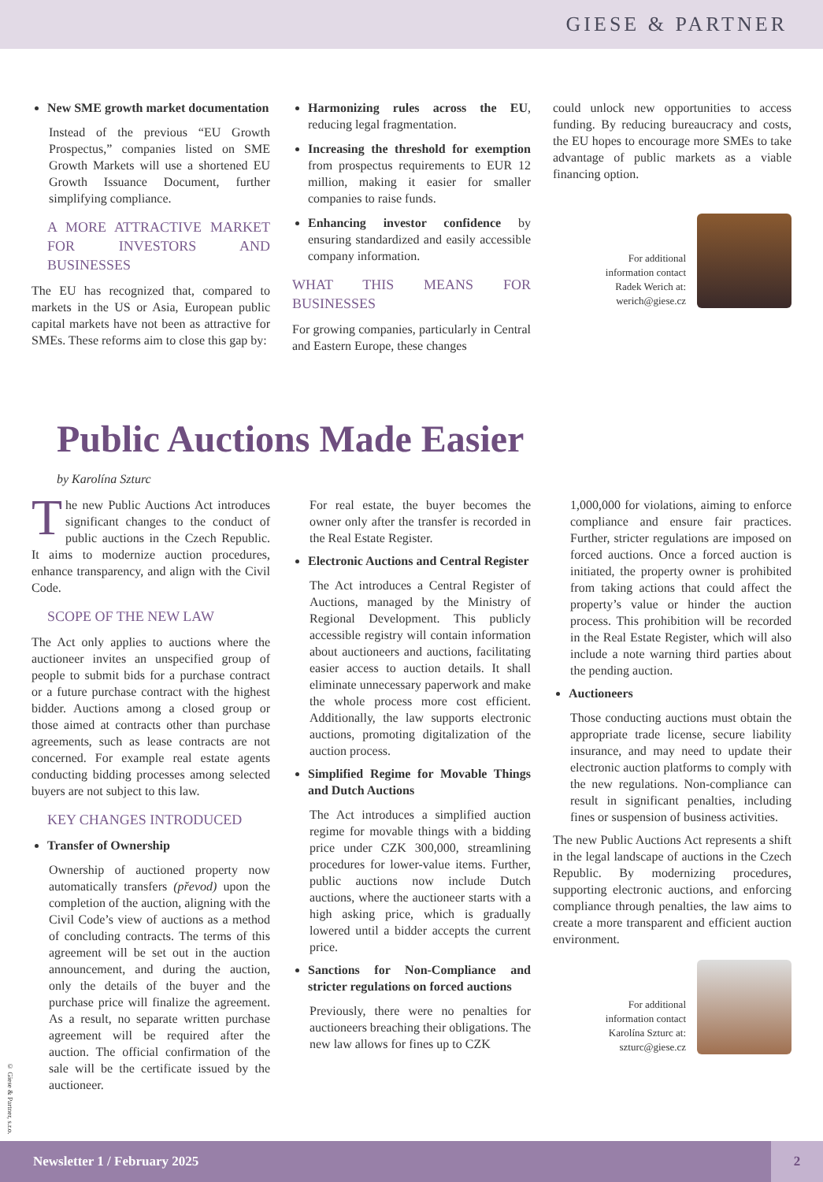GIESE & PARTNER
New SME growth market documentation
Instead of the previous “EU Growth Prospectus,” companies listed on SME Growth Markets will use a shortened EU Growth Issuance Document, further simplifying compliance.
A MORE ATTRACTIVE MARKET FOR INVESTORS AND BUSINESSES
The EU has recognized that, compared to markets in the US or Asia, European public capital markets have not been as attractive for SMEs. These reforms aim to close this gap by:
Harmonizing rules across the EU, reducing legal fragmentation.
Increasing the threshold for exemption from prospectus requirements to EUR 12 million, making it easier for smaller companies to raise funds.
Enhancing investor confidence by ensuring standardized and easily accessible company information.
WHAT THIS MEANS FOR BUSINESSES
For growing companies, particularly in Central and Eastern Europe, these changes
could unlock new opportunities to access funding. By reducing bureaucracy and costs, the EU hopes to encourage more SMEs to take advantage of public markets as a viable financing option.
For additional
information contact
Radek Werich at:
werich@giese.cz
Public Auctions Made Easier
by Karolína Szturc
The new Public Auctions Act introduces significant changes to the conduct of public auctions in the Czech Republic. It aims to modernize auction procedures, enhance transparency, and align with the Civil Code.
SCOPE OF THE NEW LAW
The Act only applies to auctions where the auctioneer invites an unspecified group of people to submit bids for a purchase contract or a future purchase contract with the highest bidder. Auctions among a closed group or those aimed at contracts other than purchase agreements, such as lease contracts are not concerned. For example real estate agents conducting bidding processes among selected buyers are not subject to this law.
KEY CHANGES INTRODUCED
Transfer of Ownership
Ownership of auctioned property now automatically transfers (převod) upon the completion of the auction, aligning with the Civil Code’s view of auctions as a method of concluding contracts. The terms of this agreement will be set out in the auction announcement, and during the auction, only the details of the buyer and the purchase price will finalize the agreement. As a result, no separate written purchase agreement will be required after the auction. The official confirmation of the sale will be the certificate issued by the auctioneer.
For real estate, the buyer becomes the owner only after the transfer is recorded in the Real Estate Register.
Electronic Auctions and Central Register
The Act introduces a Central Register of Auctions, managed by the Ministry of Regional Development. This publicly accessible registry will contain information about auctioneers and auctions, facilitating easier access to auction details. It shall eliminate unnecessary paperwork and make the whole process more cost efficient. Additionally, the law supports electronic auctions, promoting digitalization of the auction process.
Simplified Regime for Movable Things and Dutch Auctions
The Act introduces a simplified auction regime for movable things with a bidding price under CZK 300,000, streamlining procedures for lower-value items. Further, public auctions now include Dutch auctions, where the auctioneer starts with a high asking price, which is gradually lowered until a bidder accepts the current price.
Sanctions for Non-Compliance and stricter regulations on forced auctions
Previously, there were no penalties for auctioneers breaching their obligations. The new law allows for fines up to CZK
1,000,000 for violations, aiming to enforce compliance and ensure fair practices. Further, stricter regulations are imposed on forced auctions. Once a forced auction is initiated, the property owner is prohibited from taking actions that could affect the property’s value or hinder the auction process. This prohibition will be recorded in the Real Estate Register, which will also include a note warning third parties about the pending auction.
Auctioneers
Those conducting auctions must obtain the appropriate trade license, secure liability insurance, and may need to update their electronic auction platforms to comply with the new regulations. Non-compliance can result in significant penalties, including fines or suspension of business activities.
The new Public Auctions Act represents a shift in the legal landscape of auctions in the Czech Republic. By modernizing procedures, supporting electronic auctions, and enforcing compliance through penalties, the law aims to create a more transparent and efficient auction environment.
For additional
information contact
Karolína Szturc at:
szturc@giese.cz
© Giese & Partner, s.r.o.
Newsletter 1 / February 2025
2